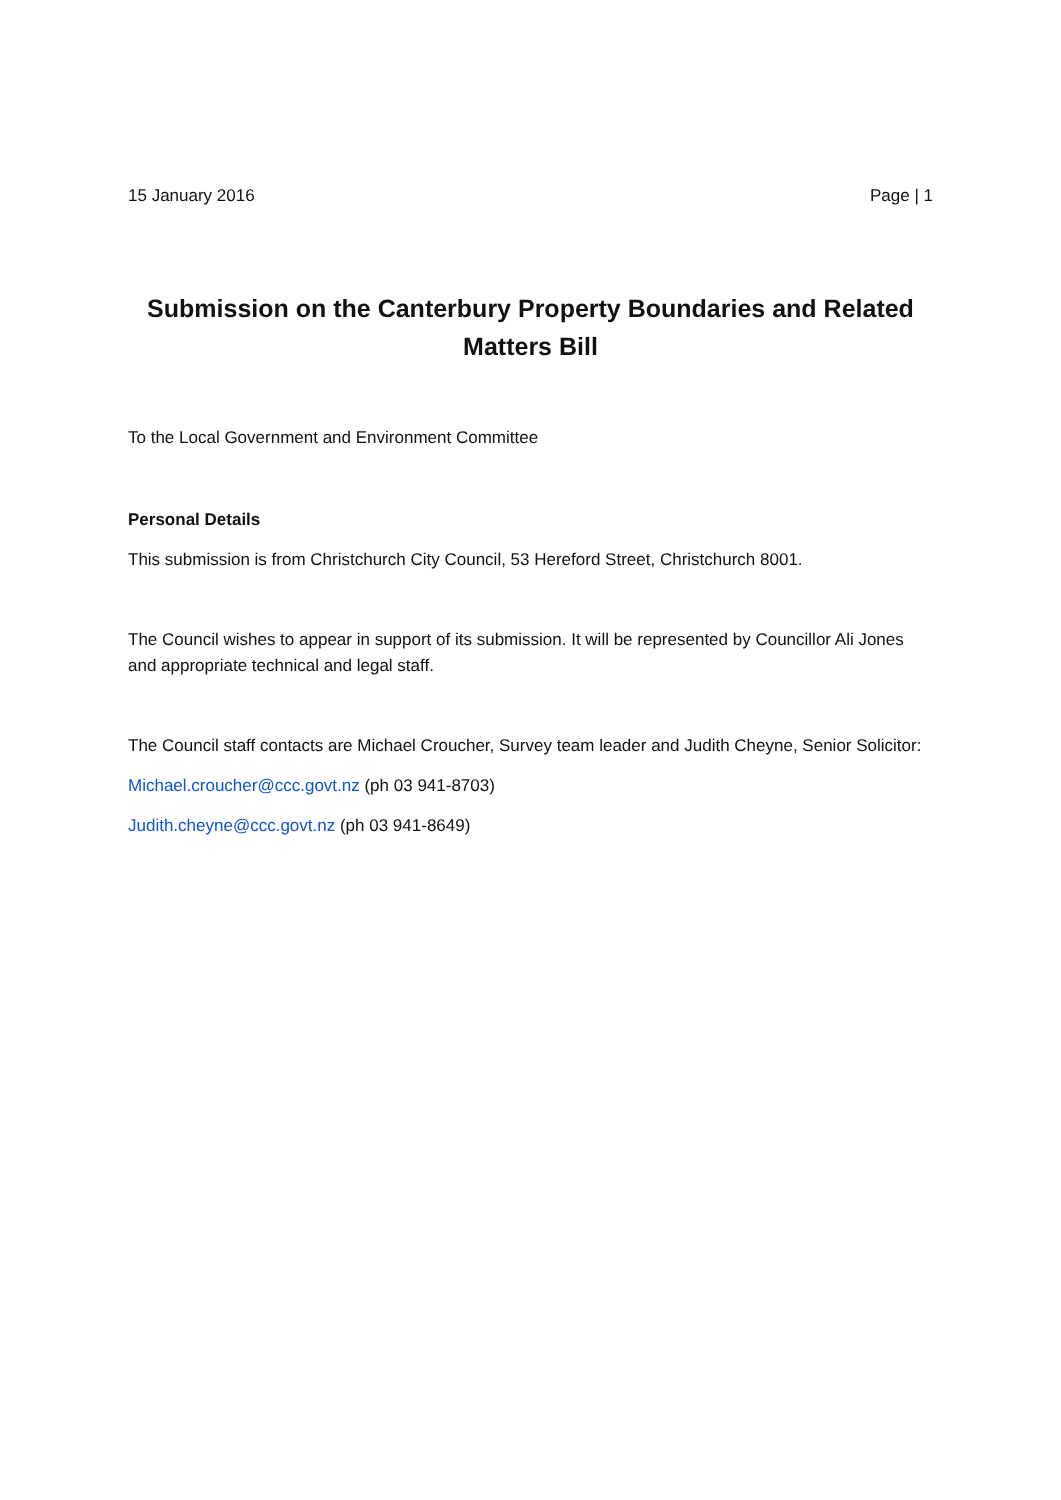15 January 2016 Page | 1
Submission on the Canterbury Property Boundaries and Related Matters Bill
To the Local Government and Environment Committee
Personal Details
This submission is from Christchurch City Council, 53 Hereford Street, Christchurch 8001.
The Council wishes to appear in support of its submission. It will be represented by Councillor Ali Jones and appropriate technical and legal staff.
The Council staff contacts are Michael Croucher, Survey team leader and Judith Cheyne, Senior Solicitor:
Michael.croucher@ccc.govt.nz (ph 03 941-8703)
Judith.cheyne@ccc.govt.nz (ph 03 941-8649)